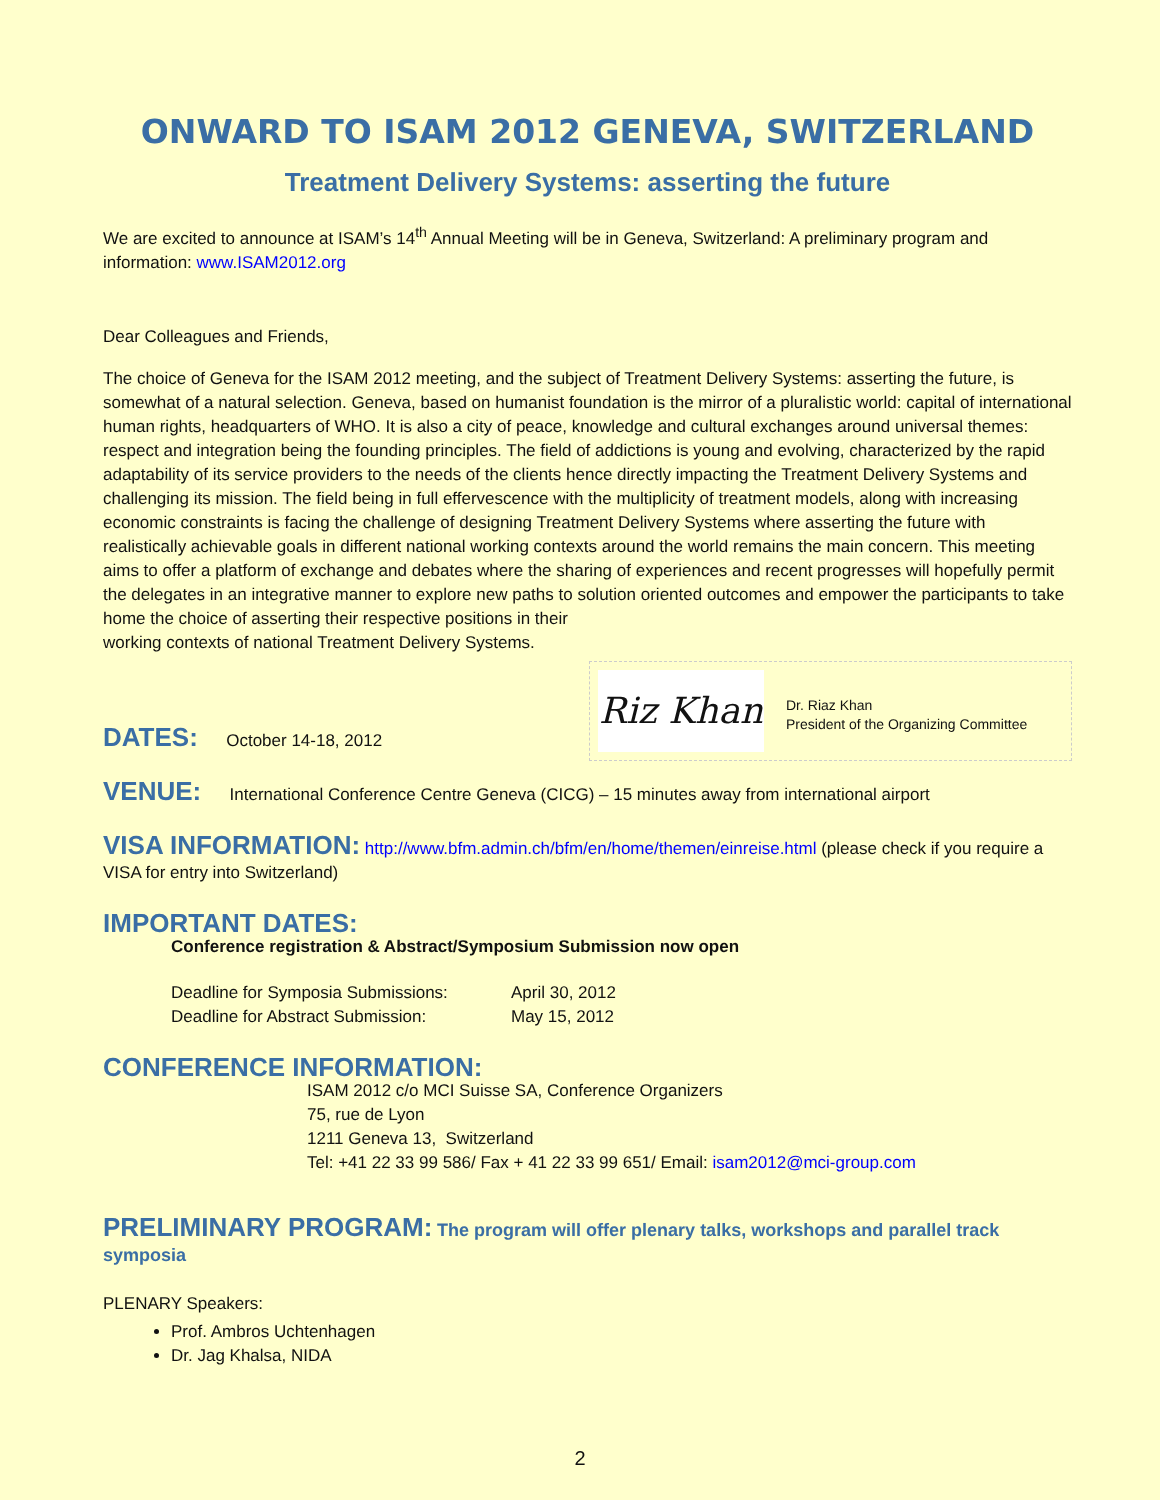ONWARD TO ISAM 2012 GENEVA, SWITZERLAND
Treatment Delivery Systems: asserting the future
We are excited to announce at ISAM’s 14<sup>th</sup> Annual Meeting will be in Geneva, Switzerland: A preliminary program and information: www.ISAM2012.org
Dear Colleagues and Friends,
The choice of Geneva for the ISAM 2012 meeting, and the subject of Treatment Delivery Systems: asserting the future, is somewhat of a natural selection. Geneva, based on humanist foundation is the mirror of a pluralistic world: capital of international human rights, headquarters of WHO. It is also a city of peace, knowledge and cultural exchanges around universal themes: respect and integration being the founding principles. The field of addictions is young and evolving, characterized by the rapid adaptability of its service providers to the needs of the clients hence directly impacting the Treatment Delivery Systems and challenging its mission. The field being in full effervescence with the multiplicity of treatment models, along with increasing economic constraints is facing the challenge of designing Treatment Delivery Systems where asserting the future with realistically achievable goals in different national working contexts around the world remains the main concern. This meeting aims to offer a platform of exchange and debates where the sharing of experiences and recent progresses will hopefully permit the delegates in an integrative manner to explore new paths to solution oriented outcomes and empower the participants to take home the choice of asserting their respective positions in their
working contexts of national Treatment Delivery Systems.
Riz Khan
Dr. Riaz Khan
President of the Organizing Committee
DATES: October 14-18, 2012
VENUE: International Conference Centre Geneva (CICG) – 15 minutes away from international airport
VISA INFORMATION: http://www.bfm.admin.ch/bfm/en/home/themen/einreise.html (please check if you require a VISA for entry into Switzerland)
IMPORTANT DATES:
Conference registration & Abstract/Symposium Submission now open
| Deadline for Symposia Submissions: | April 30, 2012 |
| Deadline for Abstract Submission: | May 15, 2012 |
CONFERENCE INFORMATION:
ISAM 2012 c/o MCI Suisse SA, Conference Organizers
75, rue de Lyon
1211 Geneva 13, Switzerland
Tel: +41 22 33 99 586/ Fax + 41 22 33 99 651/ Email: isam2012@mci-group.com
PRELIMINARY PROGRAM: The program will offer plenary talks, workshops and parallel track symposia
PLENARY Speakers:
Prof. Ambros Uchtenhagen
Dr. Jag Khalsa, NIDA
2